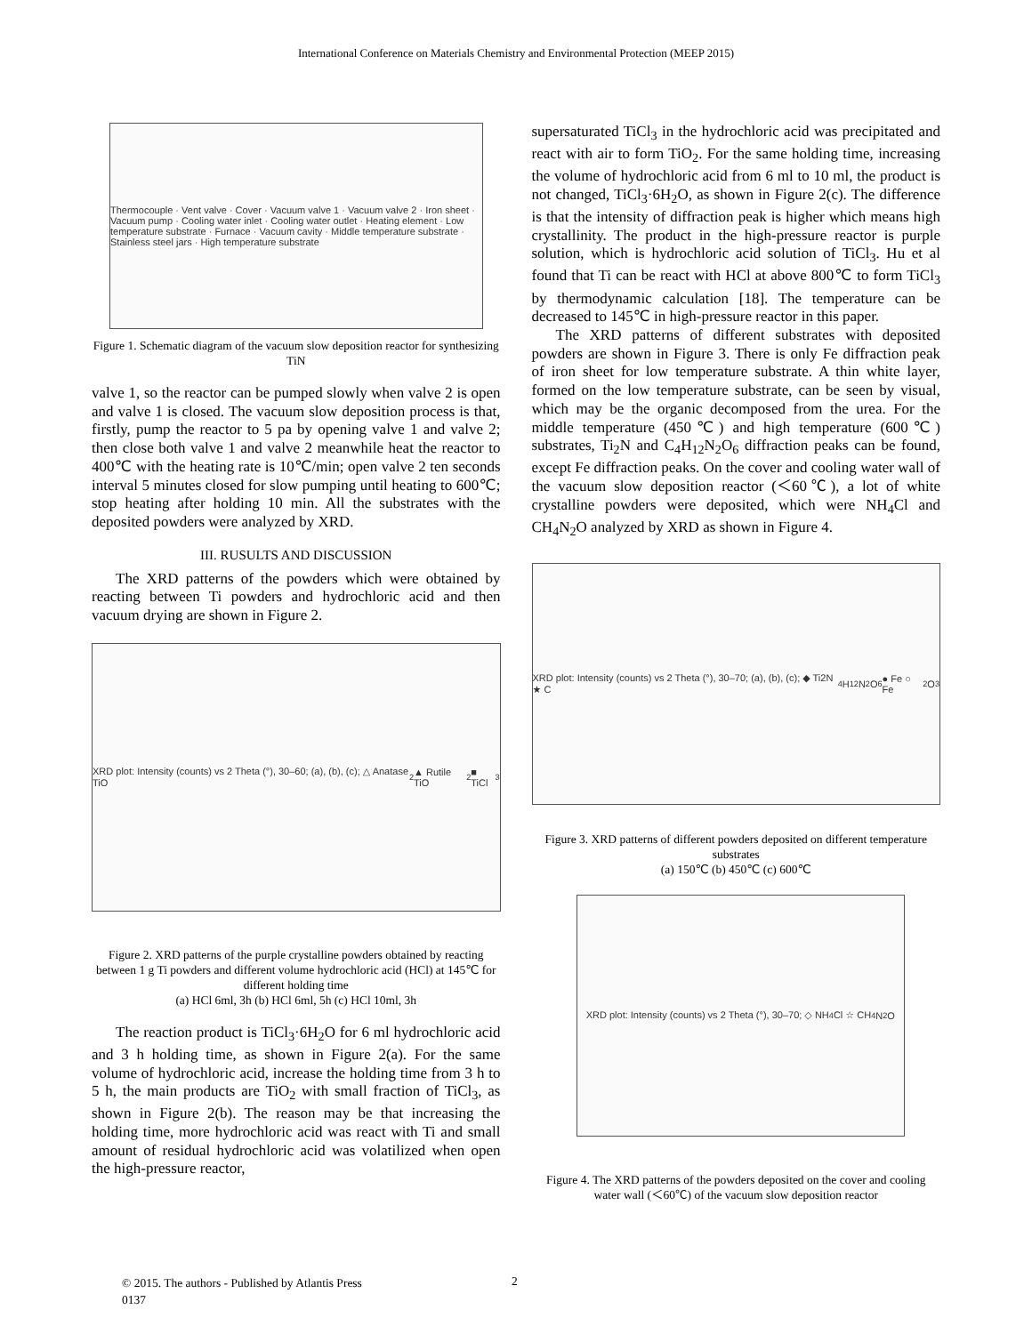International Conference on Materials Chemistry and Environmental Protection (MEEP 2015)
Thermocouple · Vent valve · Cover · Vacuum valve 1 · Vacuum valve 2 · Iron sheet · Vacuum pump · Cooling water inlet · Cooling water outlet · Heating element · Low temperature substrate · Furnace · Vacuum cavity · Middle temperature substrate · Stainless steel jars · High temperature substrate
Figure 1. Schematic diagram of the vacuum slow deposition reactor for synthesizing TiN
valve 1, so the reactor can be pumped slowly when valve 2 is open and valve 1 is closed. The vacuum slow deposition process is that, firstly, pump the reactor to 5 pa by opening valve 1 and valve 2; then close both valve 1 and valve 2 meanwhile heat the reactor to 400℃ with the heating rate is 10℃/min; open valve 2 ten seconds interval 5 minutes closed for slow pumping until heating to 600℃; stop heating after holding 10 min. All the substrates with the deposited powders were analyzed by XRD.
III. RUSULTS AND DISCUSSION
The XRD patterns of the powders which were obtained by reacting between Ti powders and hydrochloric acid and then vacuum drying are shown in Figure 2.
XRD plot: Intensity (counts) vs 2 Theta (°), 30–60; (a), (b), (c); △ Anatase TiO<sub>2</sub> ▲ Rutile TiO<sub>2</sub> ■ TiCl<sub>3</sub>
Figure 2. XRD patterns of the purple crystalline powders obtained by reacting between 1 g Ti powders and different volume hydrochloric acid (HCl) at 145℃ for different holding time
(a) HCl 6ml, 3h (b) HCl 6ml, 5h (c) HCl 10ml, 3h
The reaction product is TiCl<sub>3</sub>·6H<sub>2</sub>O for 6 ml hydrochloric acid and 3 h holding time, as shown in Figure 2(a). For the same volume of hydrochloric acid, increase the holding time from 3 h to 5 h, the main products are TiO<sub>2</sub> with small fraction of TiCl<sub>3</sub>, as shown in Figure 2(b). The reason may be that increasing the holding time, more hydrochloric acid was react with Ti and small amount of residual hydrochloric acid was volatilized when open the high-pressure reactor,
supersaturated TiCl<sub>3</sub> in the hydrochloric acid was precipitated and react with air to form TiO<sub>2</sub>. For the same holding time, increasing the volume of hydrochloric acid from 6 ml to 10 ml, the product is not changed, TiCl<sub>3</sub>·6H<sub>2</sub>O, as shown in Figure 2(c). The difference is that the intensity of diffraction peak is higher which means high crystallinity. The product in the high-pressure reactor is purple solution, which is hydrochloric acid solution of TiCl<sub>3</sub>. Hu et al found that Ti can be react with HCl at above 800℃ to form TiCl<sub>3</sub> by thermodynamic calculation [18]. The temperature can be decreased to 145℃ in high-pressure reactor in this paper.
The XRD patterns of different substrates with deposited powders are shown in Figure 3. There is only Fe diffraction peak of iron sheet for low temperature substrate. A thin white layer, formed on the low temperature substrate, can be seen by visual, which may be the organic decomposed from the urea. For the middle temperature (450℃) and high temperature (600℃) substrates, Ti<sub>2</sub>N and C<sub>4</sub>H<sub>12</sub>N<sub>2</sub>O<sub>6</sub> diffraction peaks can be found, except Fe diffraction peaks. On the cover and cooling water wall of the vacuum slow deposition reactor (＜60℃), a lot of white crystalline powders were deposited, which were NH<sub>4</sub>Cl and CH<sub>4</sub>N<sub>2</sub>O analyzed by XRD as shown in Figure 4.
XRD plot: Intensity (counts) vs 2 Theta (°), 30–70; (a), (b), (c); ◆ Ti2N ★ C<sub>4</sub>H<sub>12</sub>N<sub>2</sub>O<sub>6</sub> ● Fe ○ Fe<sub>2</sub>O<sub>3</sub>
Figure 3. XRD patterns of different powders deposited on different temperature substrates
(a) 150℃ (b) 450℃ (c) 600℃
XRD plot: Intensity (counts) vs 2 Theta (°), 30–70; ◇ NH<sub>4</sub>Cl ☆ CH<sub>4</sub>N<sub>2</sub>O
Figure 4. The XRD patterns of the powders deposited on the cover and cooling water wall (＜60℃) of the vacuum slow deposition reactor
© 2015. The authors - Published by Atlantis Press
0137
2